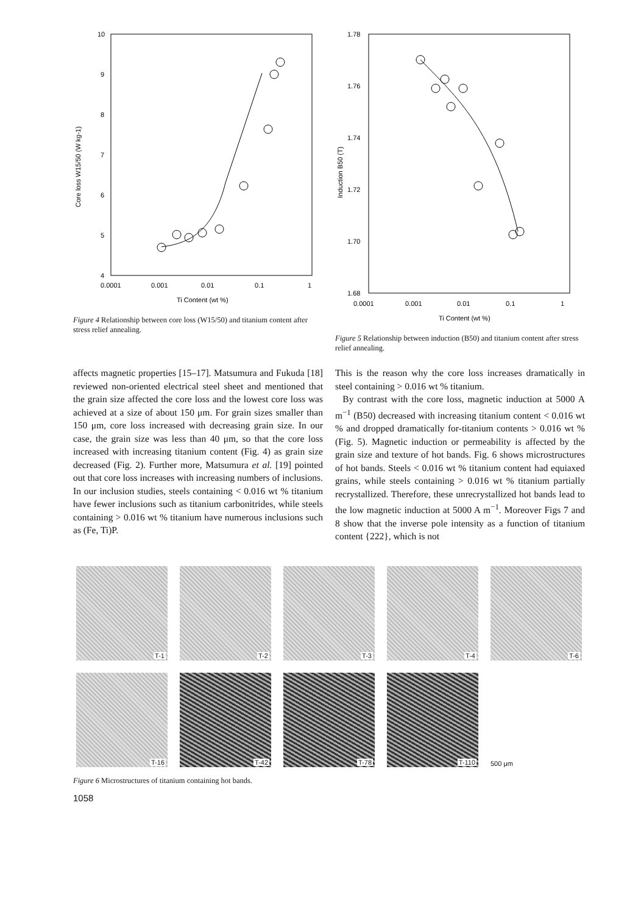10
9
8
7
6
5
4
0.0001
0.001
0.01
0.1
1
Ti Content (wt %)
Core loss W15/50 (W kg-1)
Figure 4 Relationship between core loss (W15/50) and titanium content after stress relief annealing.
1.78
1.76
1.74
1.72
1.70
1.68
0.0001
0.001
0.01
0.1
1
Ti Content (wt %)
Induction B50 (T)
Figure 5 Relationship between induction (B50) and titanium content after stress relief annealing.
affects magnetic properties [15–17]. Matsumura and Fukuda [18] reviewed non-oriented electrical steel sheet and mentioned that the grain size affected the core loss and the lowest core loss was achieved at a size of about 150 μm. For grain sizes smaller than 150 μm, core loss increased with decreasing grain size. In our case, the grain size was less than 40 μm, so that the core loss increased with increasing titanium content (Fig. 4) as grain size decreased (Fig. 2). Further more, Matsumura et al. [19] pointed out that core loss increases with increasing numbers of inclusions. In our inclusion studies, steels containing < 0.016 wt % titanium have fewer inclusions such as titanium carbonitrides, while steels containing > 0.016 wt % titanium have numerous inclusions such as (Fe, Ti)P.
This is the reason why the core loss increases dramatically in steel containing > 0.016 wt % titanium.
By contrast with the core loss, magnetic induction at 5000 A m<sup>−1</sup> (B50) decreased with increasing titanium content < 0.016 wt % and dropped dramatically for-titanium contents > 0.016 wt % (Fig. 5). Magnetic induction or permeability is affected by the grain size and texture of hot bands. Fig. 6 shows microstructures of hot bands. Steels < 0.016 wt % titanium content had equiaxed grains, while steels containing > 0.016 wt % titanium partially recrystallized. Therefore, these unrecrystallized hot bands lead to the low magnetic induction at 5000 A m<sup>−1</sup>. Moreover Figs 7 and 8 show that the inverse pole intensity as a function of titanium content {222}, which is not
T-1
T-2
T-3
T-4
T-6
T-16
T-42
T-78
T-110
500 μm
Figure 6 Microstructures of titanium containing hot bands.
1058